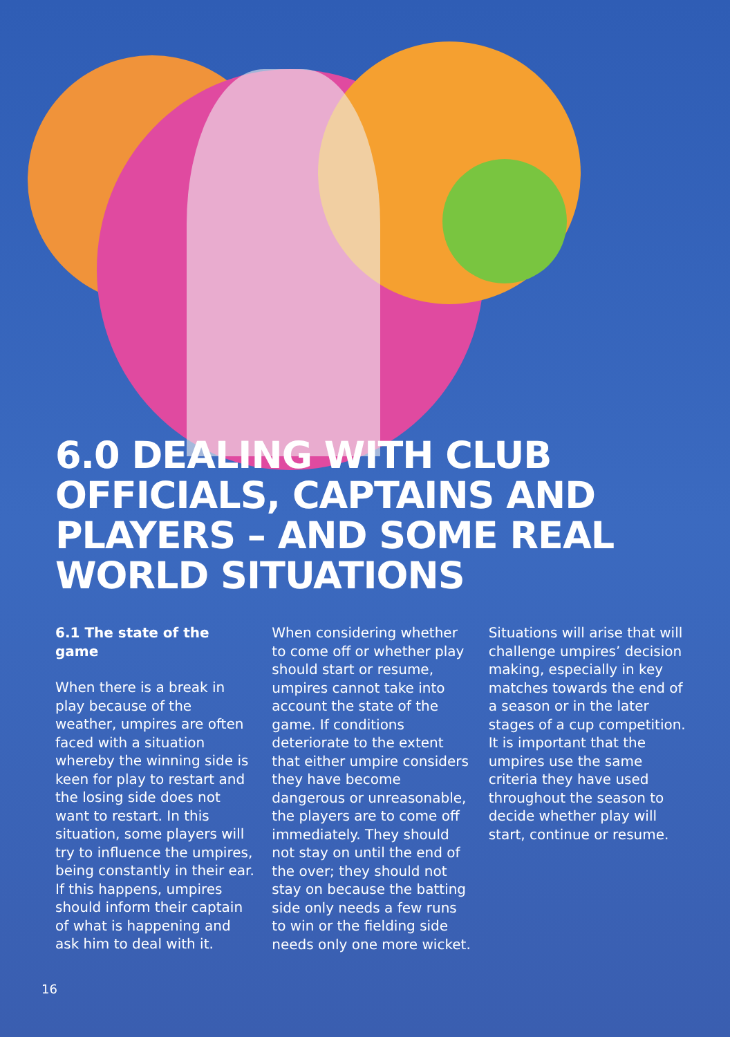6.0 DEALING WITH CLUB OFFICIALS, CAPTAINS AND PLAYERS – AND SOME REAL WORLD SITUATIONS
6.1 The state of the game
When there is a break in play because of the weather, umpires are often faced with a situation whereby the winning side is keen for play to restart and the losing side does not want to restart. In this situation, some players will try to influence the umpires, being constantly in their ear. If this happens, umpires should inform their captain of what is happening and ask him to deal with it.
When considering whether to come off or whether play should start or resume, umpires cannot take into account the state of the game. If conditions deteriorate to the extent that either umpire considers they have become dangerous or unreasonable, the players are to come off immediately. They should not stay on until the end of the over; they should not stay on because the batting side only needs a few runs to win or the fielding side needs only one more wicket.
Situations will arise that will challenge umpires’ decision making, especially in key matches towards the end of a season or in the later stages of a cup competition. It is important that the umpires use the same criteria they have used throughout the season to decide whether play will start, continue or resume.
16